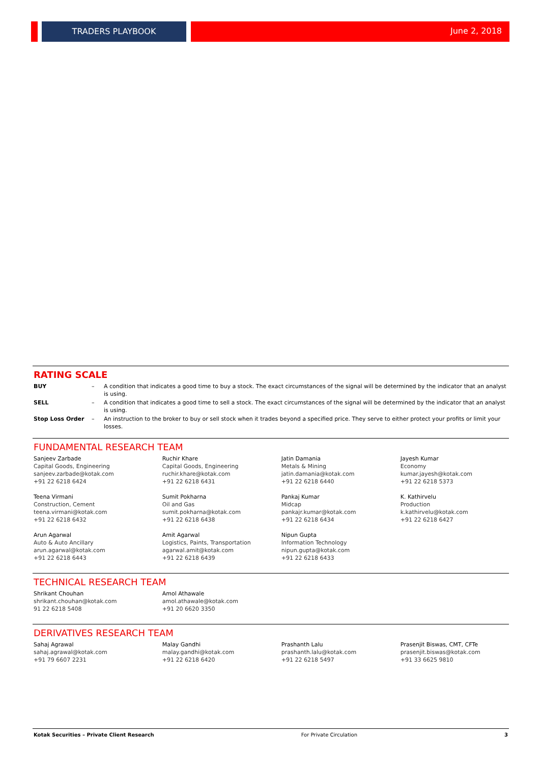TRADERS PLAYBOOK June 2, 2018
RATING SCALE
| BUY | – | A condition that indicates a good time to buy a stock. The exact circumstances of the signal will be determined by the indicator that an analyst is using. |
| SELL | – | A condition that indicates a good time to sell a stock. The exact circumstances of the signal will be determined by the indicator that an analyst is using. |
| Stop Loss Order | – | An instruction to the broker to buy or sell stock when it trades beyond a specified price. They serve to either protect your profits or limit your losses. |
FUNDAMENTAL RESEARCH TEAM
| Sanjeev Zarbade Capital Goods, Engineering sanjeev.zarbade@kotak.com +91 22 6218 6424 | Ruchir Khare Capital Goods, Engineering ruchir.khare@kotak.com +91 22 6218 6431 | Jatin Damania Metals & Mining jatin.damania@kotak.com +91 22 6218 6440 | Jayesh Kumar Economy kumar.jayesh@kotak.com +91 22 6218 5373 |
| Teena Virmani Construction, Cement teena.virmani@kotak.com +91 22 6218 6432 | Sumit Pokharna Oil and Gas sumit.pokharna@kotak.com +91 22 6218 6438 | Pankaj Kumar Midcap pankajr.kumar@kotak.com +91 22 6218 6434 | K. Kathirvelu Production k.kathirvelu@kotak.com +91 22 6218 6427 |
| Arun Agarwal Auto & Auto Ancillary arun.agarwal@kotak.com +91 22 6218 6443 | Amit Agarwal Logistics, Paints, Transportation agarwal.amit@kotak.com +91 22 6218 6439 | Nipun Gupta Information Technology nipun.gupta@kotak.com +91 22 6218 6433 | |
TECHNICAL RESEARCH TEAM
| Shrikant Chouhan shrikant.chouhan@kotak.com 91 22 6218 5408 | Amol Athawale amol.athawale@kotak.com +91 20 6620 3350 | | |
DERIVATIVES RESEARCH TEAM
| Sahaj Agrawal sahaj.agrawal@kotak.com +91 79 6607 2231 | Malay Gandhi malay.gandhi@kotak.com +91 22 6218 6420 | Prashanth Lalu prashanth.lalu@kotak.com +91 22 6218 5497 | Prasenjit Biswas, CMT, CFTe prasenjit.biswas@kotak.com +91 33 6625 9810 |
Kotak Securities – Private Client Research For Private Circulation 3